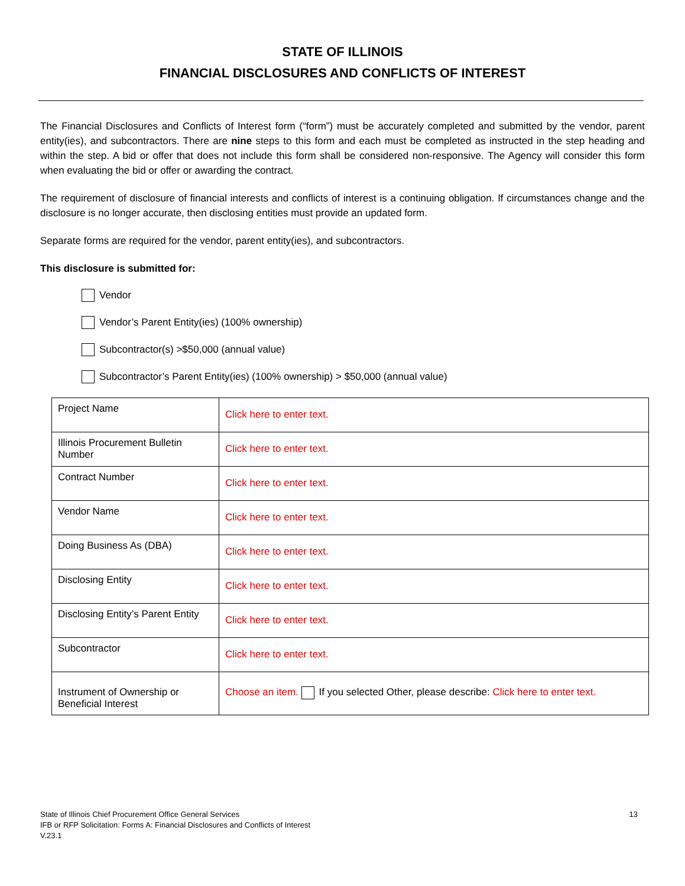STATE OF ILLINOIS
FINANCIAL DISCLOSURES AND CONFLICTS OF INTEREST
The Financial Disclosures and Conflicts of Interest form (“form”) must be accurately completed and submitted by the vendor, parent entity(ies), and subcontractors. There are nine steps to this form and each must be completed as instructed in the step heading and within the step. A bid or offer that does not include this form shall be considered non-responsive. The Agency will consider this form when evaluating the bid or offer or awarding the contract.
The requirement of disclosure of financial interests and conflicts of interest is a continuing obligation. If circumstances change and the disclosure is no longer accurate, then disclosing entities must provide an updated form.
Separate forms are required for the vendor, parent entity(ies), and subcontractors.
This disclosure is submitted for:
Vendor
Vendor’s Parent Entity(ies) (100% ownership)
Subcontractor(s) >$50,000 (annual value)
Subcontractor’s Parent Entity(ies) (100% ownership) > $50,000 (annual value)
| Project Name | Click here to enter text. |
| Illinois Procurement Bulletin Number | Click here to enter text. |
| Contract Number | Click here to enter text. |
| Vendor Name | Click here to enter text. |
| Doing Business As (DBA) | Click here to enter text. |
| Disclosing Entity | Click here to enter text. |
| Disclosing Entity’s Parent Entity | Click here to enter text. |
| Subcontractor | Click here to enter text. |
| Instrument of Ownership or Beneficial Interest | Choose an item. If you selected Other, please describe: Click here to enter text. |
State of Illinois Chief Procurement Office General Services
IFB or RFP Solicitation: Forms A: Financial Disclosures and Conflicts of Interest
V.23.1
13